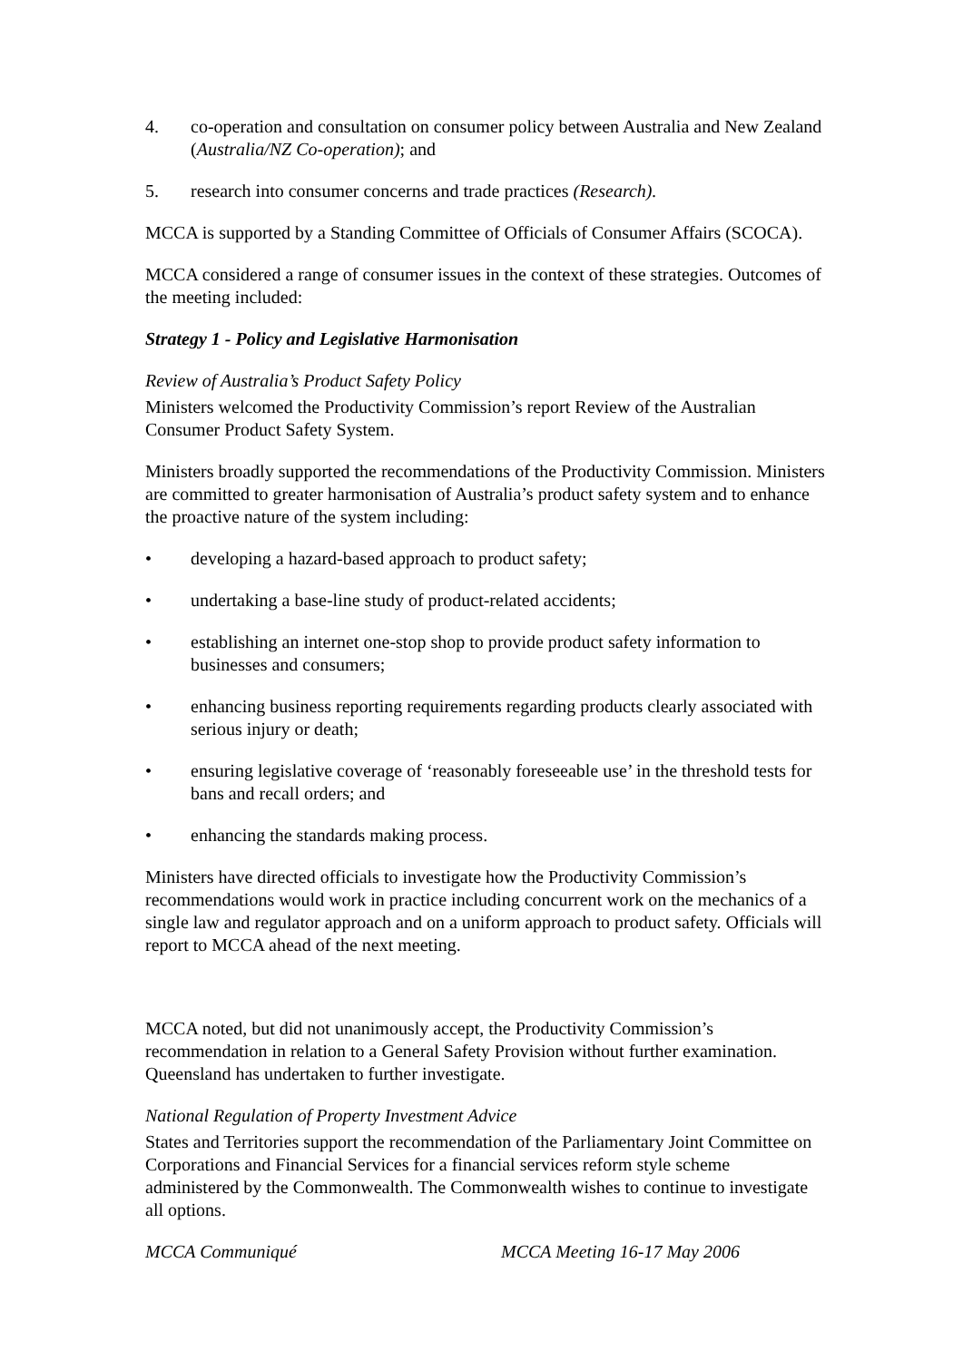4. co-operation and consultation on consumer policy between Australia and New Zealand (Australia/NZ Co-operation); and
5. research into consumer concerns and trade practices (Research).
MCCA is supported by a Standing Committee of Officials of Consumer Affairs (SCOCA).
MCCA considered a range of consumer issues in the context of these strategies. Outcomes of the meeting included:
Strategy 1 - Policy and Legislative Harmonisation
Review of Australia’s Product Safety Policy
Ministers welcomed the Productivity Commission’s report Review of the Australian Consumer Product Safety System.
Ministers broadly supported the recommendations of the Productivity Commission. Ministers are committed to greater harmonisation of Australia’s product safety system and to enhance the proactive nature of the system including:
• developing a hazard-based approach to product safety;
• undertaking a base-line study of product-related accidents;
• establishing an internet one-stop shop to provide product safety information to businesses and consumers;
• enhancing business reporting requirements regarding products clearly associated with serious injury or death;
• ensuring legislative coverage of ‘reasonably foreseeable use’ in the threshold tests for bans and recall orders; and
• enhancing the standards making process.
Ministers have directed officials to investigate how the Productivity Commission’s recommendations would work in practice including concurrent work on the mechanics of a single law and regulator approach and on a uniform approach to product safety. Officials will report to MCCA ahead of the next meeting.
MCCA noted, but did not unanimously accept, the Productivity Commission’s recommendation in relation to a General Safety Provision without further examination. Queensland has undertaken to further investigate.
National Regulation of Property Investment Advice
States and Territories support the recommendation of the Parliamentary Joint Committee on Corporations and Financial Services for a financial services reform style scheme administered by the Commonwealth. The Commonwealth wishes to continue to investigate all options.
MCCA Communiqué MCCA Meeting 16-17 May 2006